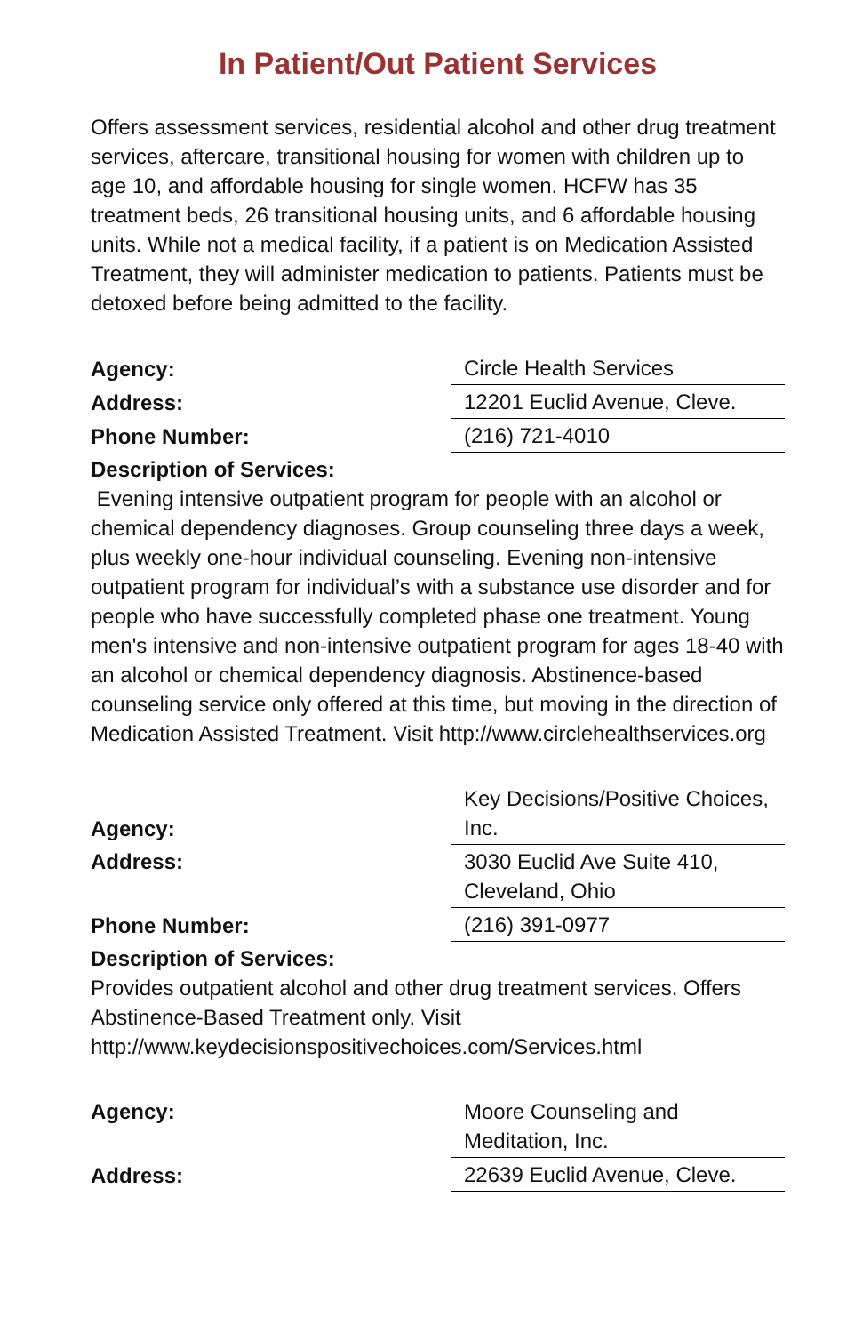In Patient/Out Patient Services
Offers assessment services, residential alcohol and other drug treatment services, aftercare, transitional housing for women with children up to age 10, and affordable housing for single women. HCFW has 35 treatment beds, 26 transitional housing units, and 6 affordable housing units. While not a medical facility, if a patient is on Medication Assisted Treatment, they will administer medication to patients. Patients must be detoxed before being admitted to the facility.
| Agency: | Circle Health Services |
| Address: | 12201 Euclid Avenue, Cleve. |
| Phone Number: | (216) 721-4010 |
Description of Services:
Evening intensive outpatient program for people with an alcohol or chemical dependency diagnoses. Group counseling three days a week, plus weekly one-hour individual counseling. Evening non-intensive outpatient program for individual’s with a substance use disorder and for people who have successfully completed phase one treatment. Young men's intensive and non-intensive outpatient program for ages 18-40 with an alcohol or chemical dependency diagnosis. Abstinence-based counseling service only offered at this time, but moving in the direction of Medication Assisted Treatment. Visit http://www.circlehealthservices.org
| Agency: | Key Decisions/Positive Choices, Inc. |
| Address: | 3030 Euclid Ave Suite 410, Cleveland, Ohio |
| Phone Number: | (216) 391-0977 |
Description of Services:
Provides outpatient alcohol and other drug treatment services. Offers Abstinence-Based Treatment only. Visit http://www.keydecisionspositivechoices.com/Services.html
| Agency: | Moore Counseling and Meditation, Inc. |
| Address: | 22639 Euclid Avenue, Cleve. |